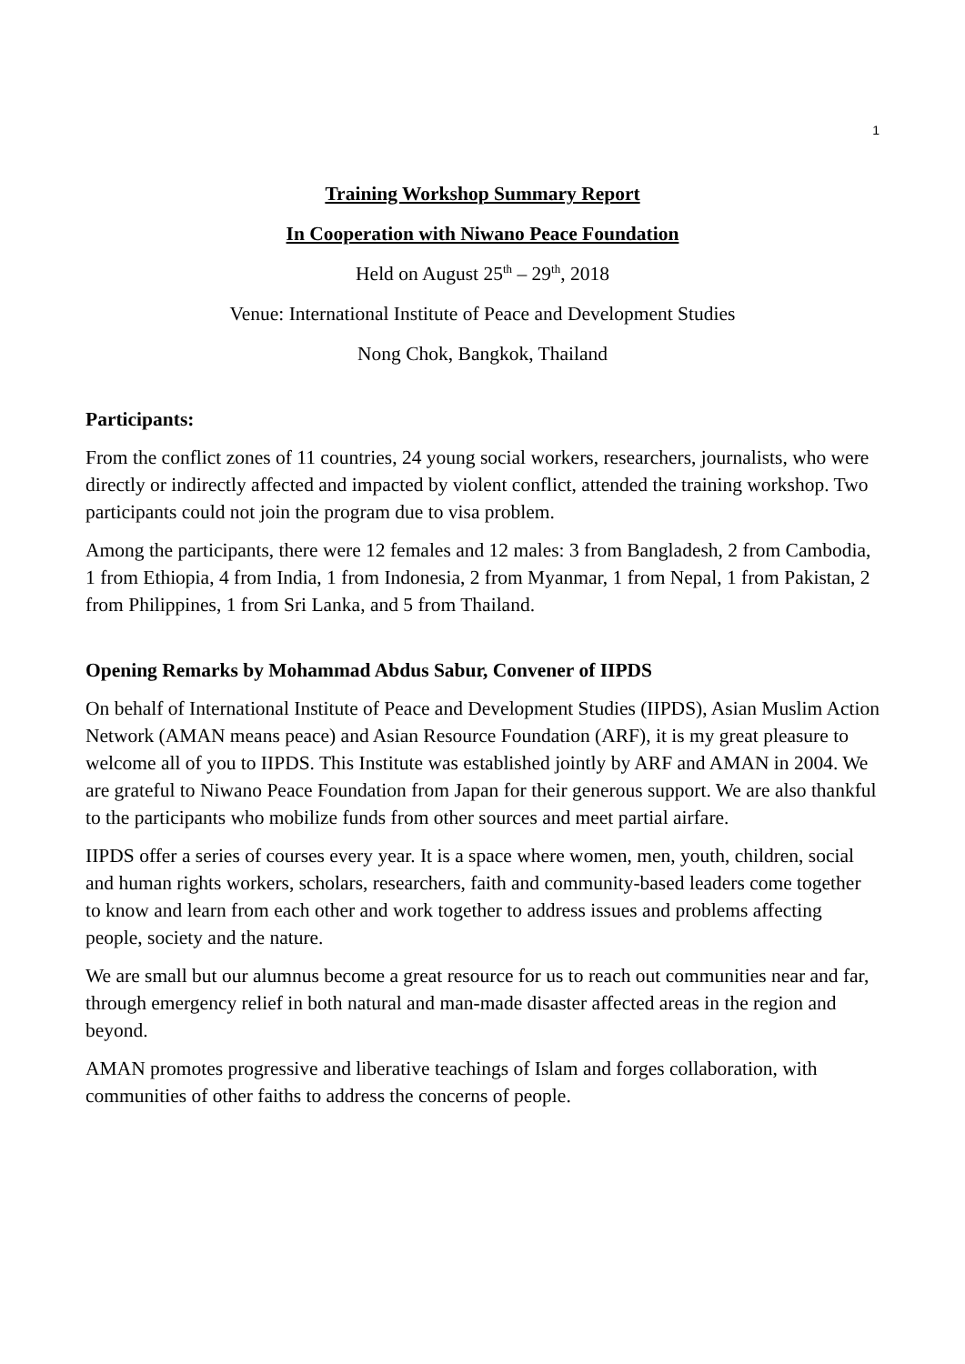1
Training Workshop Summary Report
In Cooperation with Niwano Peace Foundation
Held on August 25<sup>th</sup> – 29<sup>th</sup>, 2018
Venue: International Institute of Peace and Development Studies
Nong Chok, Bangkok, Thailand
Participants:
From the conflict zones of 11 countries, 24 young social workers, researchers, journalists, who were directly or indirectly affected and impacted by violent conflict, attended the training workshop. Two participants could not join the program due to visa problem.
Among the participants, there were 12 females and 12 males: 3 from Bangladesh, 2 from Cambodia, 1 from Ethiopia, 4 from India, 1 from Indonesia, 2 from Myanmar, 1 from Nepal, 1 from Pakistan, 2 from Philippines, 1 from Sri Lanka, and 5 from Thailand.
Opening Remarks by Mohammad Abdus Sabur, Convener of IIPDS
On behalf of International Institute of Peace and Development Studies (IIPDS), Asian Muslim Action Network (AMAN means peace) and Asian Resource Foundation (ARF), it is my great pleasure to welcome all of you to IIPDS. This Institute was established jointly by ARF and AMAN in 2004. We are grateful to Niwano Peace Foundation from Japan for their generous support. We are also thankful to the participants who mobilize funds from other sources and meet partial airfare.
IIPDS offer a series of courses every year. It is a space where women, men, youth, children, social and human rights workers, scholars, researchers, faith and community-based leaders come together to know and learn from each other and work together to address issues and problems affecting people, society and the nature.
We are small but our alumnus become a great resource for us to reach out communities near and far, through emergency relief in both natural and man-made disaster affected areas in the region and beyond.
AMAN promotes progressive and liberative teachings of Islam and forges collaboration, with communities of other faiths to address the concerns of people.